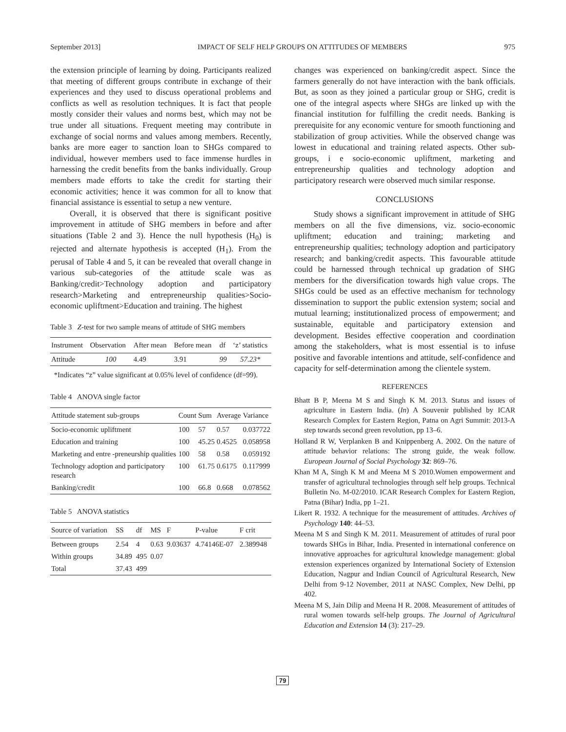September 2013] IMPACT OF SELF HELP GROUPS ON ATTITUDES OF MEMBERS 975
the extension principle of learning by doing. Participants realized that meeting of different groups contribute in exchange of their experiences and they used to discuss operational problems and conflicts as well as resolution techniques. It is fact that people mostly consider their values and norms best, which may not be true under all situations. Frequent meeting may contribute in exchange of social norms and values among members. Recently, banks are more eager to sanction loan to SHGs compared to individual, however members used to face immense hurdles in harnessing the credit benefits from the banks individually. Group members made efforts to take the credit for starting their economic activities; hence it was common for all to know that financial assistance is essential to setup a new venture.
Overall, it is observed that there is significant positive improvement in attitude of SHG members in before and after situations (Table 2 and 3). Hence the null hypothesis (H<sub>0</sub>) is rejected and alternate hypothesis is accepted (H<sub>1</sub>). From the perusal of Table 4 and 5, it can be revealed that overall change in various sub-categories of the attitude scale was as Banking/credit>Technology adoption and participatory research>Marketing and entrepreneurship qualities>Socio-economic upliftment>Education and training. The highest
Table 3 Z-test for two sample means of attitude of SHG members
| Instrument | Observation | After mean | Before mean | df | ‘z’ statistics |
| --- | --- | --- | --- | --- | --- |
| Attitude | 100 | 4.49 | 3.91 | 99 | 57.23* |
*Indicates “z” value significant at 0.05% level of confidence (df=99).
Table 4 ANOVA single factor
| Attitude statement sub-groups | Count | Sum | Average | Variance |
| --- | --- | --- | --- | --- |
| Socio-economic upliftment | 100 | 57 | 0.57 | 0.037722 |
| Education and training | 100 | 45.25 | 0.4525 | 0.058958 |
| Marketing and entre -preneurship qualities | 100 | 58 | 0.58 | 0.059192 |
| Technology adoption and participatory research | 100 | 61.75 | 0.6175 | 0.117999 |
| Banking/credit | 100 | 66.8 | 0.668 | 0.078562 |
Table 5 ANOVA statistics
| Source of variation | SS | df | MS | F | P-value | F crit |
| --- | --- | --- | --- | --- | --- | --- |
| Between groups | 2.54 | 4 | 0.63 | 9.03637 | 4.74146E-07 | 2.389948 |
| Within groups | 34.89 | 495 | 0.07 | | | |
| Total | 37.43 | 499 | | | | |
changes was experienced on banking/credit aspect. Since the farmers generally do not have interaction with the bank officials. But, as soon as they joined a particular group or SHG, credit is one of the integral aspects where SHGs are linked up with the financial institution for fulfilling the credit needs. Banking is prerequisite for any economic venture for smooth functioning and stabilization of group activities. While the observed change was lowest in educational and training related aspects. Other sub-groups, i e socio-economic upliftment, marketing and entrepreneurship qualities and technology adoption and participatory research were observed much similar response.
CONCLUSIONS
Study shows a significant improvement in attitude of SHG members on all the five dimensions, viz. socio-economic upliftment; education and training; marketing and entrepreneurship qualities; technology adoption and participatory research; and banking/credit aspects. This favourable attitude could be harnessed through technical up gradation of SHG members for the diversification towards high value crops. The SHGs could be used as an effective mechanism for technology dissemination to support the public extension system; social and mutual learning; institutionalized process of empowerment; and sustainable, equitable and participatory extension and development. Besides effective cooperation and coordination among the stakeholders, what is most essential is to infuse positive and favorable intentions and attitude, self-confidence and capacity for self-determination among the clientele system.
REFERENCES
Bhatt B P, Meena M S and Singh K M. 2013. Status and issues of agriculture in Eastern India. (In) A Souvenir published by ICAR Research Complex for Eastern Region, Patna on Agri Summit: 2013-A step towards second green revolution, pp 13–6.
Holland R W, Verplanken B and Knippenberg A. 2002. On the nature of attitude behavior relations: The strong guide, the weak follow. European Journal of Social Psychology 32: 869–76.
Khan M A, Singh K M and Meena M S 2010.Women empowerment and transfer of agricultural technologies through self help groups. Technical Bulletin No. M-02/2010. ICAR Research Complex for Eastern Region, Patna (Bihar) India, pp 1–21.
Likert R. 1932. A technique for the measurement of attitudes. Archives of Psychology 140: 44–53.
Meena M S and Singh K M. 2011. Measurement of attitudes of rural poor towards SHGs in Bihar, India. Presented in international conference on innovative approaches for agricultural knowledge management: global extension experiences organized by International Society of Extension Education, Nagpur and Indian Council of Agricultural Research, New Delhi from 9-12 November, 2011 at NASC Complex, New Delhi, pp 402.
Meena M S, Jain Dilip and Meena H R. 2008. Measurement of attitudes of rural women towards self-help groups. The Journal of Agricultural Education and Extension 14 (3): 217–29.
79